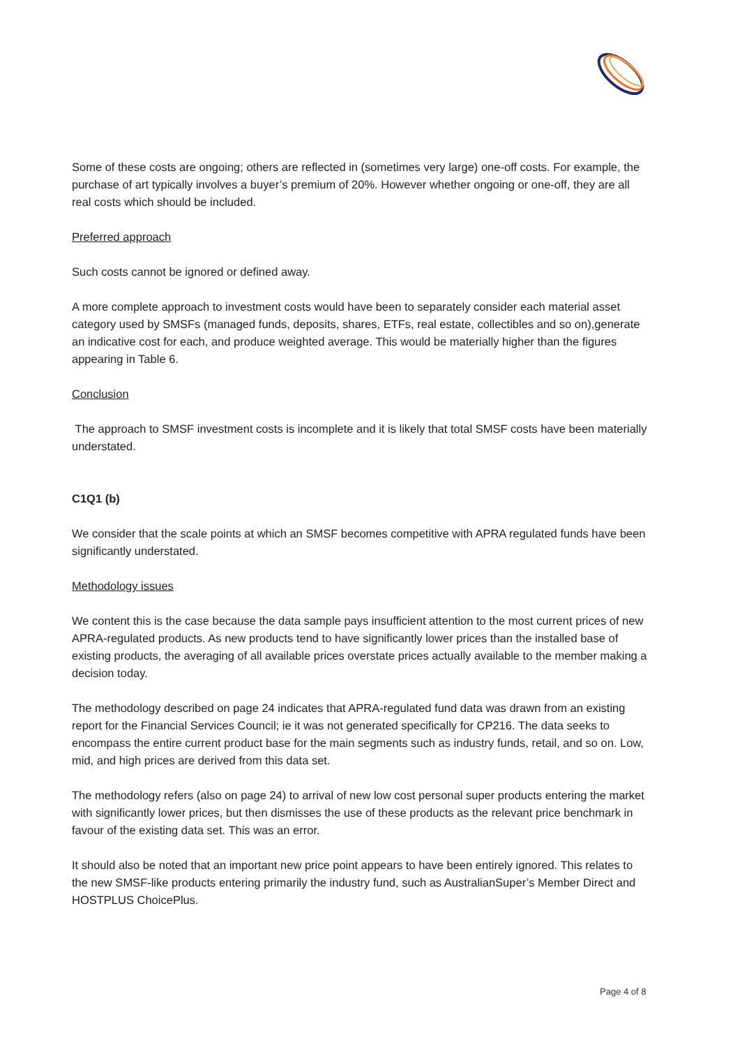Some of these costs are ongoing; others are reflected in (sometimes very large) one-off costs. For example, the purchase of art typically involves a buyer’s premium of 20%. However whether ongoing or one-off, they are all real costs which should be included.
Preferred approach
Such costs cannot be ignored or defined away.
A more complete approach to investment costs would have been to separately consider each material asset category used by SMSFs (managed funds, deposits, shares, ETFs, real estate, collectibles and so on),generate an indicative cost for each, and produce weighted average. This would be materially higher than the figures appearing in Table 6.
Conclusion
The approach to SMSF investment costs is incomplete and it is likely that total SMSF costs have been materially understated.
C1Q1 (b)
We consider that the scale points at which an SMSF becomes competitive with APRA regulated funds have been significantly understated.
Methodology issues
We content this is the case because the data sample pays insufficient attention to the most current prices of new APRA-regulated products. As new products tend to have significantly lower prices than the installed base of existing products, the averaging of all available prices overstate prices actually available to the member making a decision today.
The methodology described on page 24 indicates that APRA-regulated fund data was drawn from an existing report for the Financial Services Council; ie it was not generated specifically for CP216. The data seeks to encompass the entire current product base for the main segments such as industry funds, retail, and so on. Low, mid, and high prices are derived from this data set.
The methodology refers (also on page 24) to arrival of new low cost personal super products entering the market with significantly lower prices, but then dismisses the use of these products as the relevant price benchmark in favour of the existing data set. This was an error.
It should also be noted that an important new price point appears to have been entirely ignored. This relates to the new SMSF-like products entering primarily the industry fund, such as AustralianSuper’s Member Direct and HOSTPLUS ChoicePlus.
Page 4 of 8